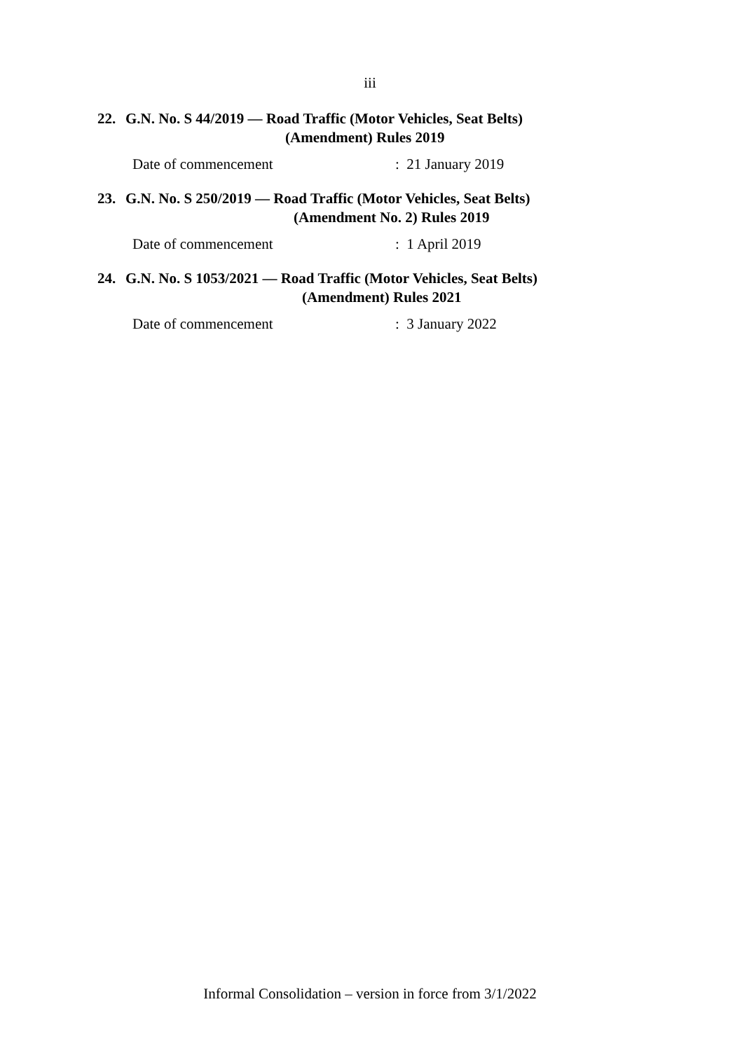iii
22. G.N. No. S 44/2019 — Road Traffic (Motor Vehicles, Seat Belts)
(Amendment) Rules 2019
Date of commencement : 21 January 2019
23. G.N. No. S 250/2019 — Road Traffic (Motor Vehicles, Seat Belts)
(Amendment No. 2) Rules 2019
Date of commencement : 1 April 2019
24. G.N. No. S 1053/2021 — Road Traffic (Motor Vehicles, Seat Belts)
(Amendment) Rules 2021
Date of commencement : 3 January 2022
Informal Consolidation – version in force from 3/1/2022